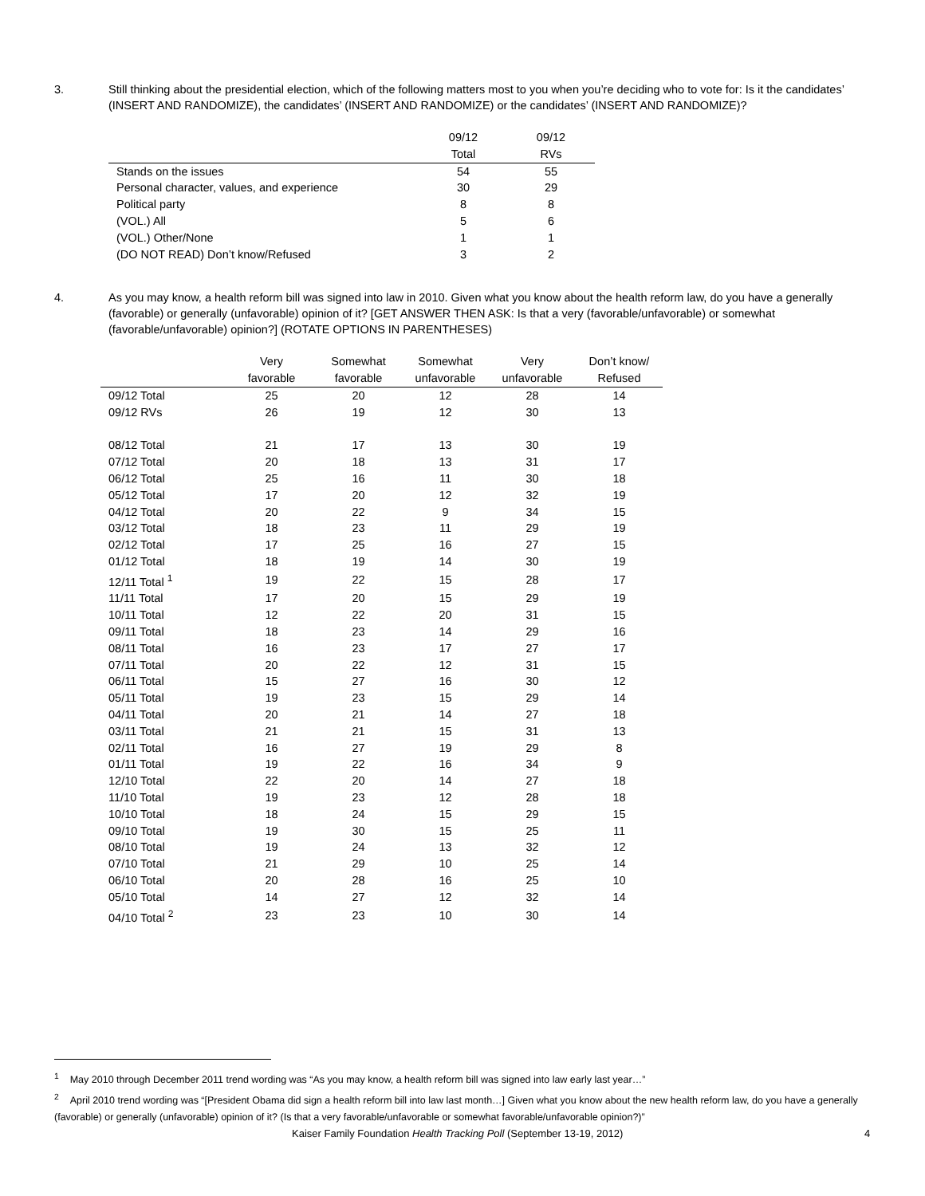3. Still thinking about the presidential election, which of the following matters most to you when you’re deciding who to vote for: Is it the candidates’ (INSERT AND RANDOMIZE), the candidates’ (INSERT AND RANDOMIZE) or the candidates’ (INSERT AND RANDOMIZE)?
| | 09/12 | 09/12 |
| --- | --- | --- |
| | Total | RVs |
| Stands on the issues | 54 | 55 |
| Personal character, values, and experience | 30 | 29 |
| Political party | 8 | 8 |
| (VOL.) All | 5 | 6 |
| (VOL.) Other/None | 1 | 1 |
| (DO NOT READ) Don’t know/Refused | 3 | 2 |
4. As you may know, a health reform bill was signed into law in 2010. Given what you know about the health reform law, do you have a generally (favorable) or generally (unfavorable) opinion of it? [GET ANSWER THEN ASK: Is that a very (favorable/unfavorable) or somewhat (favorable/unfavorable) opinion?] (ROTATE OPTIONS IN PARENTHESES)
| | Very | Somewhat | Somewhat | Very | Don’t know/ |
| --- | --- | --- | --- | --- | --- |
| | favorable | favorable | unfavorable | unfavorable | Refused |
| 09/12 Total | 25 | 20 | 12 | 28 | 14 |
| 09/12 RVs | 26 | 19 | 12 | 30 | 13 |
| 08/12 Total | 21 | 17 | 13 | 30 | 19 |
| 07/12 Total | 20 | 18 | 13 | 31 | 17 |
| 06/12 Total | 25 | 16 | 11 | 30 | 18 |
| 05/12 Total | 17 | 20 | 12 | 32 | 19 |
| 04/12 Total | 20 | 22 | 9 | 34 | 15 |
| 03/12 Total | 18 | 23 | 11 | 29 | 19 |
| 02/12 Total | 17 | 25 | 16 | 27 | 15 |
| 01/12 Total | 18 | 19 | 14 | 30 | 19 |
| 12/11 Total <sup>1</sup> | 19 | 22 | 15 | 28 | 17 |
| 11/11 Total | 17 | 20 | 15 | 29 | 19 |
| 10/11 Total | 12 | 22 | 20 | 31 | 15 |
| 09/11 Total | 18 | 23 | 14 | 29 | 16 |
| 08/11 Total | 16 | 23 | 17 | 27 | 17 |
| 07/11 Total | 20 | 22 | 12 | 31 | 15 |
| 06/11 Total | 15 | 27 | 16 | 30 | 12 |
| 05/11 Total | 19 | 23 | 15 | 29 | 14 |
| 04/11 Total | 20 | 21 | 14 | 27 | 18 |
| 03/11 Total | 21 | 21 | 15 | 31 | 13 |
| 02/11 Total | 16 | 27 | 19 | 29 | 8 |
| 01/11 Total | 19 | 22 | 16 | 34 | 9 |
| 12/10 Total | 22 | 20 | 14 | 27 | 18 |
| 11/10 Total | 19 | 23 | 12 | 28 | 18 |
| 10/10 Total | 18 | 24 | 15 | 29 | 15 |
| 09/10 Total | 19 | 30 | 15 | 25 | 11 |
| 08/10 Total | 19 | 24 | 13 | 32 | 12 |
| 07/10 Total | 21 | 29 | 10 | 25 | 14 |
| 06/10 Total | 20 | 28 | 16 | 25 | 10 |
| 05/10 Total | 14 | 27 | 12 | 32 | 14 |
| 04/10 Total <sup>2</sup> | 23 | 23 | 10 | 30 | 14 |
<sup>1</sup> May 2010 through December 2011 trend wording was “As you may know, a health reform bill was signed into law early last year…”
<sup>2</sup> April 2010 trend wording was “[President Obama did sign a health reform bill into law last month…] Given what you know about the new health reform law, do you have a generally (favorable) or generally (unfavorable) opinion of it? (Is that a very favorable/unfavorable or somewhat favorable/unfavorable opinion?)”
Kaiser Family Foundation Health Tracking Poll (September 13-19, 2012) 4